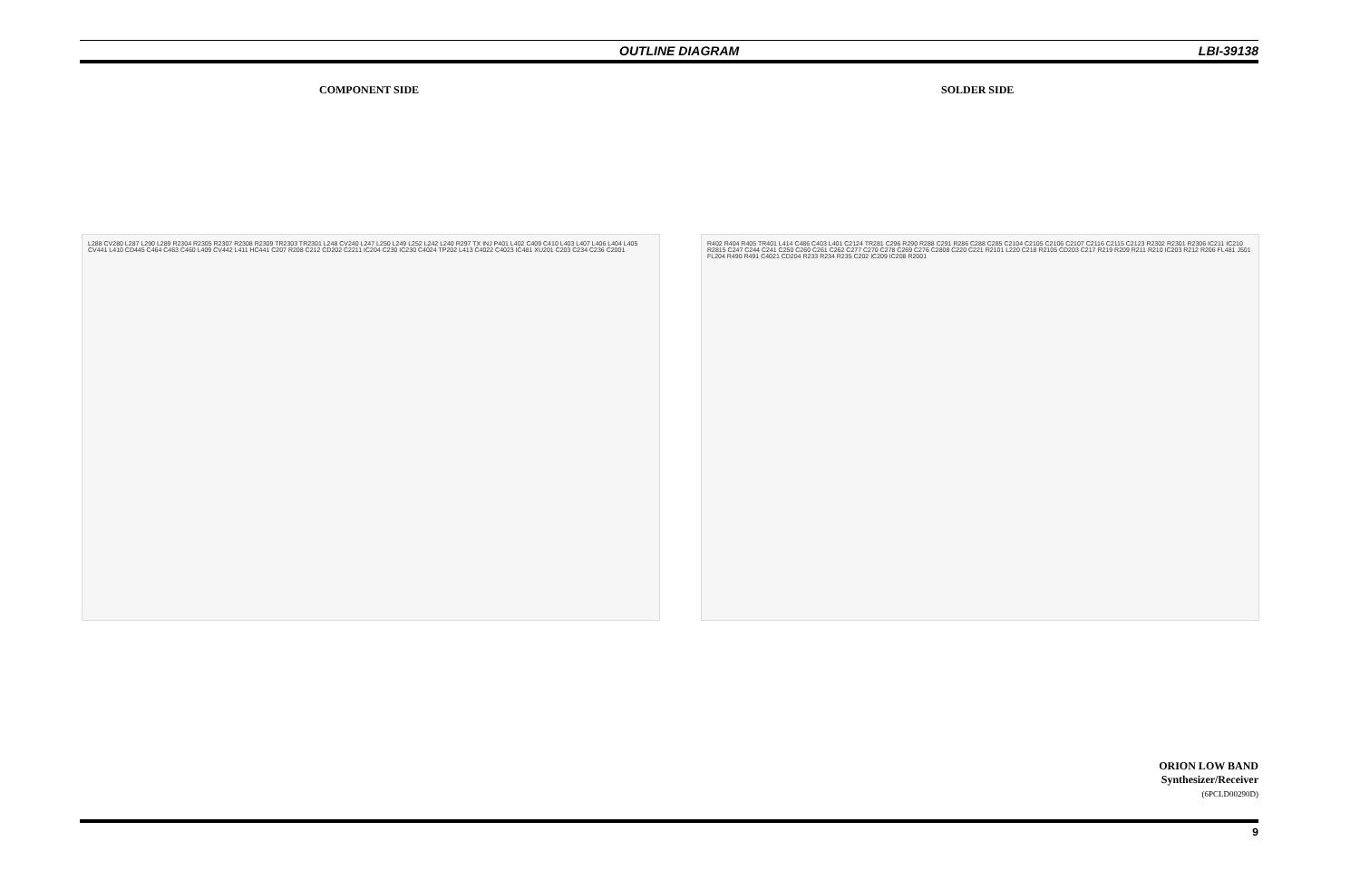OUTLINE DIAGRAM LBI-39138
COMPONENT SIDE SOLDER SIDE
L288 CV280 L287 L290 L289 R2304 R2305 R2307 R2308 R2309 TR2303 TR2301 L248 CV240 L247 L250 L249 L252 L242 L240 R297 TX INJ P401 L402 C409 C410 L403 L407 L406 L404 L405 CV441 L410 CD445 C464 C463 C460 L409 CV442 L411 HC441 C207 R208 C212 CD202 C2211 IC204 C230 IC230 C4024 TP202 L413 C4022 C4023 IC481 XU201 C203 C234 C236 C2001
R402 R404 R405 TR401 L414 C486 C403 L401 C2124 TR281 C296 R290 R288 C291 R286 C288 C285 C2104 C2105 C2106 C2107 C2116 C2115 C2123 R2302 R2301 R2306 IC211 IC210 R2815 C247 C244 C241 C250 C260 C261 C262 C277 C270 C278 C269 C276 C2808 C220 C221 R2101 L220 C218 R2105 CD203 C217 R219 R209 R211 R210 IC203 R212 R206 FL481 J501 FL204 R490 R491 C4021 CD204 R233 R234 R235 C202 IC209 IC208 R2001
ORION LOW BAND
Synthesizer/Receiver
(6PCLD00290D)
9